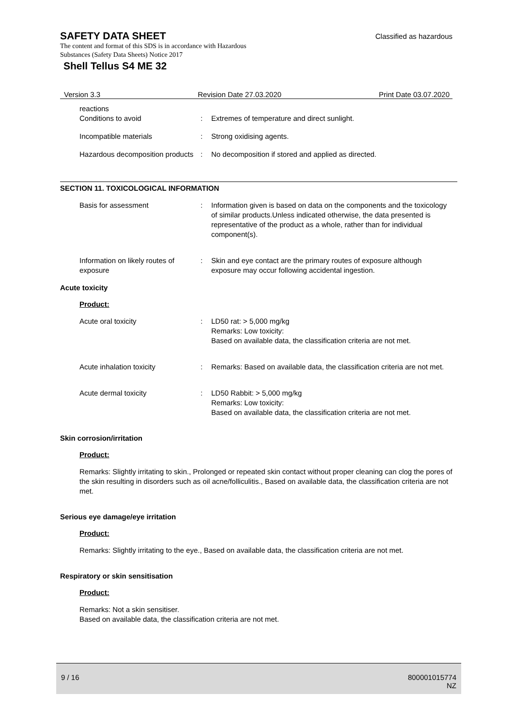Classified as hazardous
SAFETY DATA SHEET
The content and format of this SDS is in accordance with Hazardous
Substances (Safety Data Sheets) Notice 2017
Shell Tellus S4 ME 32
Version 3.3 Revision Date 27.03.2020 Print Date 03.07.2020
reactions
Conditions to avoid : Extremes of temperature and direct sunlight.
Incompatible materials : Strong oxidising agents.
Hazardous decomposition products
: No decomposition if stored and applied as directed.
SECTION 11. TOXICOLOGICAL INFORMATION
Basis for assessment : Information given is based on data on the components and the toxicology of similar products.Unless indicated otherwise, the data presented is representative of the product as a whole, rather than for individual component(s).
Information on likely routes of exposure
: Skin and eye contact are the primary routes of exposure although exposure may occur following accidental ingestion.
Acute toxicity
Product:
Acute oral toxicity : LD50 rat: > 5,000 mg/kg
Remarks: Low toxicity:
Based on available data, the classification criteria are not met.
Acute inhalation toxicity : Remarks: Based on available data, the classification criteria are not met.
Acute dermal toxicity : LD50 Rabbit: > 5,000 mg/kg
Remarks: Low toxicity:
Based on available data, the classification criteria are not met.
Skin corrosion/irritation
Product:
Remarks: Slightly irritating to skin., Prolonged or repeated skin contact without proper cleaning can clog the pores of the skin resulting in disorders such as oil acne/folliculitis., Based on available data, the classification criteria are not met.
Serious eye damage/eye irritation
Product:
Remarks: Slightly irritating to the eye., Based on available data, the classification criteria are not met.
Respiratory or skin sensitisation
Product:
Remarks: Not a skin sensitiser.
Based on available data, the classification criteria are not met.
9 / 16 800001015774
NZ